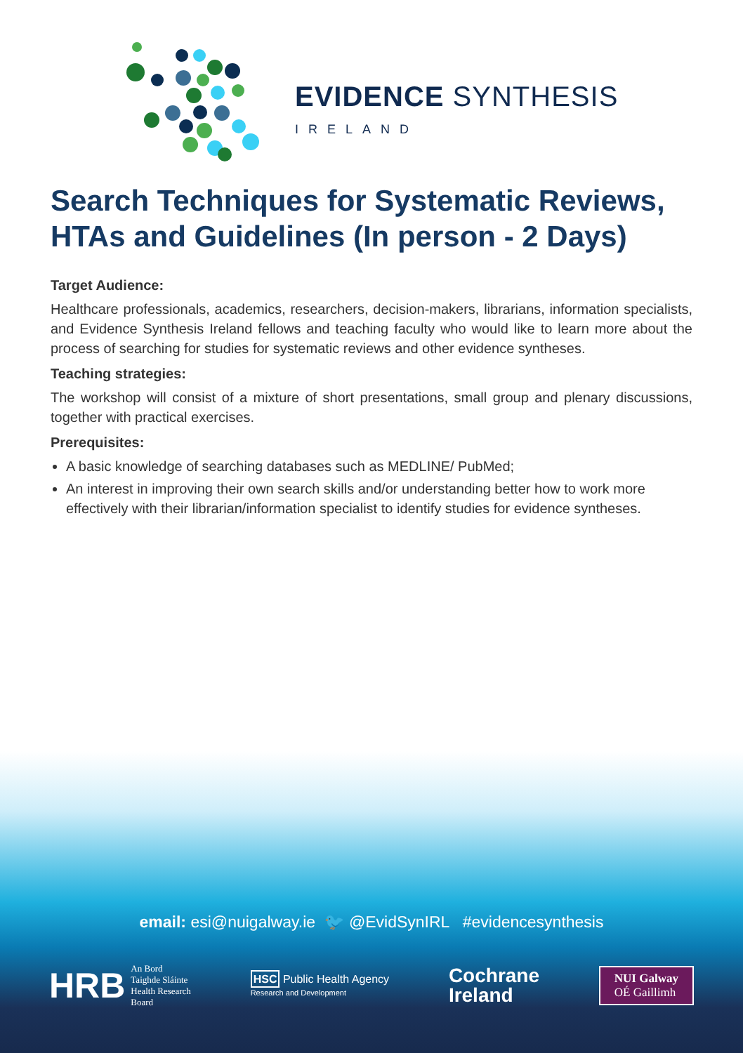EVIDENCE SYNTHESIS
IRELAND
Search Techniques for Systematic Reviews, HTAs and Guidelines (In person - 2 Days)
Target Audience:
Healthcare professionals, academics, researchers, decision-makers, librarians, information specialists, and Evidence Synthesis Ireland fellows and teaching faculty who would like to learn more about the process of searching for studies for systematic reviews and other evidence syntheses.
Teaching strategies:
The workshop will consist of a mixture of short presentations, small group and plenary discussions, together with practical exercises.
Prerequisites:
A basic knowledge of searching databases such as MEDLINE/ PubMed;
An interest in improving their own search skills and/or understanding better how to work more effectively with their librarian/information specialist to identify studies for evidence syntheses.
email: esi@nuigalway.ie 🐦 @EvidSynIRL #evidencesynthesis
HRB
An Bord
Taighde Sláinte
Health Research
Board
HSC Public Health Agency
Research and Development
Cochrane
Ireland
NUI Galway
OÉ Gaillimh